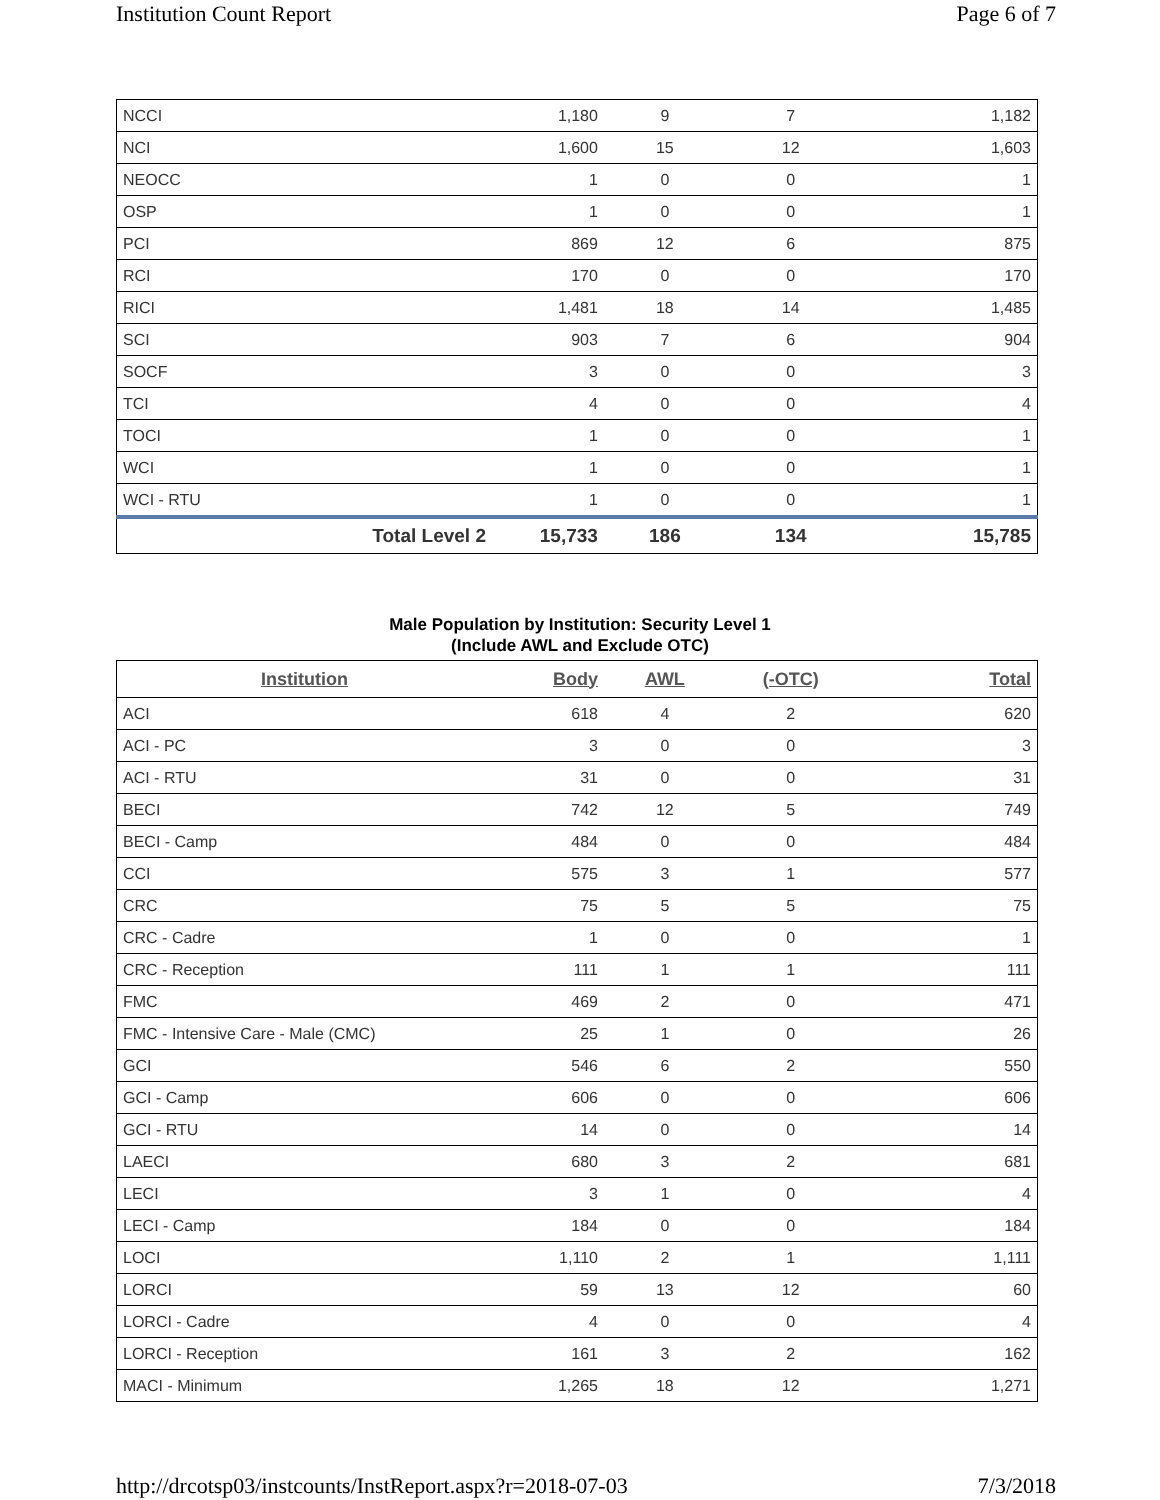Institution Count Report Page 6 of 7
| NCCI | | 1,180 | 9 | 7 | 1,182 |
| NCI | | 1,600 | 15 | 12 | 1,603 |
| NEOCC | | 1 | 0 | 0 | 1 |
| OSP | | 1 | 0 | 0 | 1 |
| PCI | | 869 | 12 | 6 | 875 |
| RCI | | 170 | 0 | 0 | 170 |
| RICI | | 1,481 | 18 | 14 | 1,485 |
| SCI | | 903 | 7 | 6 | 904 |
| SOCF | | 3 | 0 | 0 | 3 |
| TCI | | 4 | 0 | 0 | 4 |
| TOCI | | 1 | 0 | 0 | 1 |
| WCI | | 1 | 0 | 0 | 1 |
| WCI - RTU | | 1 | 0 | 0 | 1 |
| | Total Level 2 | 15,733 | 186 | 134 | 15,785 |
Male Population by Institution: Security Level 1
(Include AWL and Exclude OTC)
| Institution | Body | AWL | (-OTC) | Total |
| --- | --- | --- | --- | --- |
| ACI | 618 | 4 | 2 | 620 |
| ACI - PC | 3 | 0 | 0 | 3 |
| ACI - RTU | 31 | 0 | 0 | 31 |
| BECI | 742 | 12 | 5 | 749 |
| BECI - Camp | 484 | 0 | 0 | 484 |
| CCI | 575 | 3 | 1 | 577 |
| CRC | 75 | 5 | 5 | 75 |
| CRC - Cadre | 1 | 0 | 0 | 1 |
| CRC - Reception | 111 | 1 | 1 | 111 |
| FMC | 469 | 2 | 0 | 471 |
| FMC - Intensive Care - Male (CMC) | 25 | 1 | 0 | 26 |
| GCI | 546 | 6 | 2 | 550 |
| GCI - Camp | 606 | 0 | 0 | 606 |
| GCI - RTU | 14 | 0 | 0 | 14 |
| LAECI | 680 | 3 | 2 | 681 |
| LECI | 3 | 1 | 0 | 4 |
| LECI - Camp | 184 | 0 | 0 | 184 |
| LOCI | 1,110 | 2 | 1 | 1,111 |
| LORCI | 59 | 13 | 12 | 60 |
| LORCI - Cadre | 4 | 0 | 0 | 4 |
| LORCI - Reception | 161 | 3 | 2 | 162 |
| MACI - Minimum | 1,265 | 18 | 12 | 1,271 |
http://drcotsp03/instcounts/InstReport.aspx?r=2018-07-03 7/3/2018